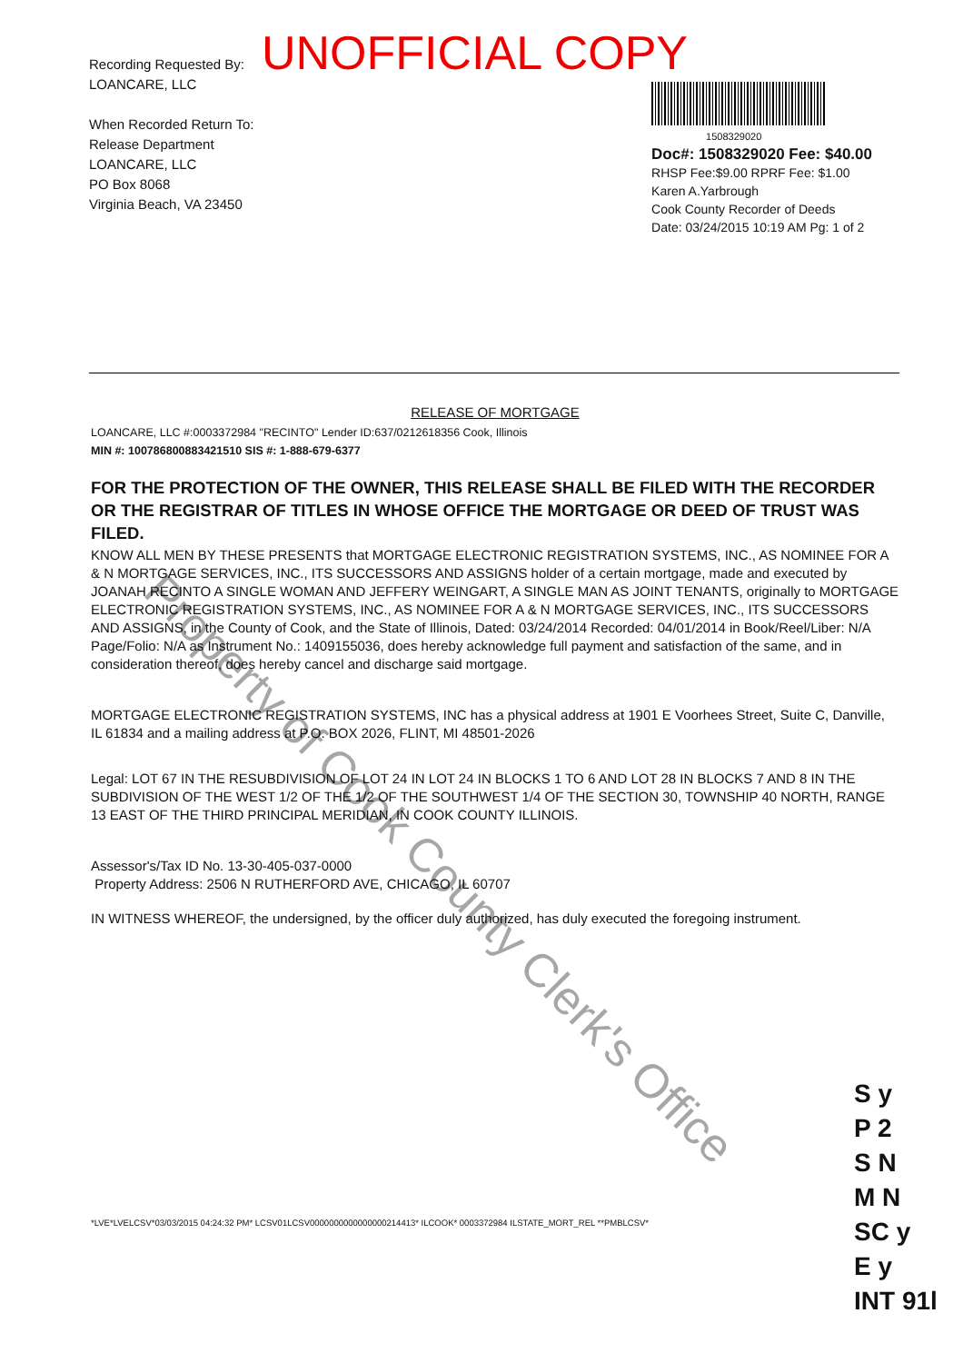Recording Requested By:
LOANCARE, LLC
When Recorded Return To:
Release Department
LOANCARE, LLC
PO Box 8068
Virginia Beach, VA 23450
1508329020
Doc#: 1508329020 Fee: $40.00
RHSP Fee:$9.00 RPRF Fee: $1.00
Karen A.Yarbrough
Cook County Recorder of Deeds
Date: 03/24/2015 10:19 AM Pg: 1 of 2
UNOFFICIAL COPY
RELEASE OF MORTGAGE
LOANCARE, LLC #:0003372984 "RECINTO" Lender ID:637/0212618356 Cook, Illinois
MIN #: 100786800883421510 SIS #: 1-888-679-6377
FOR THE PROTECTION OF THE OWNER, THIS RELEASE SHALL BE FILED WITH THE RECORDER OR THE REGISTRAR OF TITLES IN WHOSE OFFICE THE MORTGAGE OR DEED OF TRUST WAS FILED.
KNOW ALL MEN BY THESE PRESENTS that MORTGAGE ELECTRONIC REGISTRATION SYSTEMS, INC., AS NOMINEE FOR A & N MORTGAGE SERVICES, INC., ITS SUCCESSORS AND ASSIGNS holder of a certain mortgage, made and executed by JOANAH RECINTO A SINGLE WOMAN AND JEFFERY WEINGART, A SINGLE MAN AS JOINT TENANTS, originally to MORTGAGE ELECTRONIC REGISTRATION SYSTEMS, INC., AS NOMINEE FOR A & N MORTGAGE SERVICES, INC., ITS SUCCESSORS AND ASSIGNS, in the County of Cook, and the State of Illinois, Dated: 03/24/2014 Recorded: 04/01/2014 in Book/Reel/Liber: N/A Page/Folio: N/A as Instrument No.: 1409155036, does hereby acknowledge full payment and satisfaction of the same, and in consideration thereof, does hereby cancel and discharge said mortgage.
MORTGAGE ELECTRONIC REGISTRATION SYSTEMS, INC has a physical address at 1901 E Voorhees Street, Suite C, Danville, IL 61834 and a mailing address at P.O. BOX 2026, FLINT, MI 48501-2026
Legal: LOT 67 IN THE RESUBDIVISION OF LOT 24 IN LOT 24 IN BLOCKS 1 TO 6 AND LOT 28 IN BLOCKS 7 AND 8 IN THE SUBDIVISION OF THE WEST 1/2 OF THE 1/2 OF THE SOUTHWEST 1/4 OF THE SECTION 30, TOWNSHIP 40 NORTH, RANGE 13 EAST OF THE THIRD PRINCIPAL MERIDIAN, IN COOK COUNTY ILLINOIS.
Assessor's/Tax ID No. 13-30-405-037-0000
Property Address: 2506 N RUTHERFORD AVE, CHICAGO, IL 60707
IN WITNESS WHEREOF, the undersigned, by the officer duly authorized, has duly executed the foregoing instrument.
Property of Cook County Clerk's Office
*LVE*LVELCSV*03/03/2015 04:24:32 PM* LCSV01LCSV0000000000000000214413* ILCOOK* 0003372984 ILSTATE_MORT_REL **PMBLCSV*
S y
P 2
S N
M N
SC y
E y
INT 91l